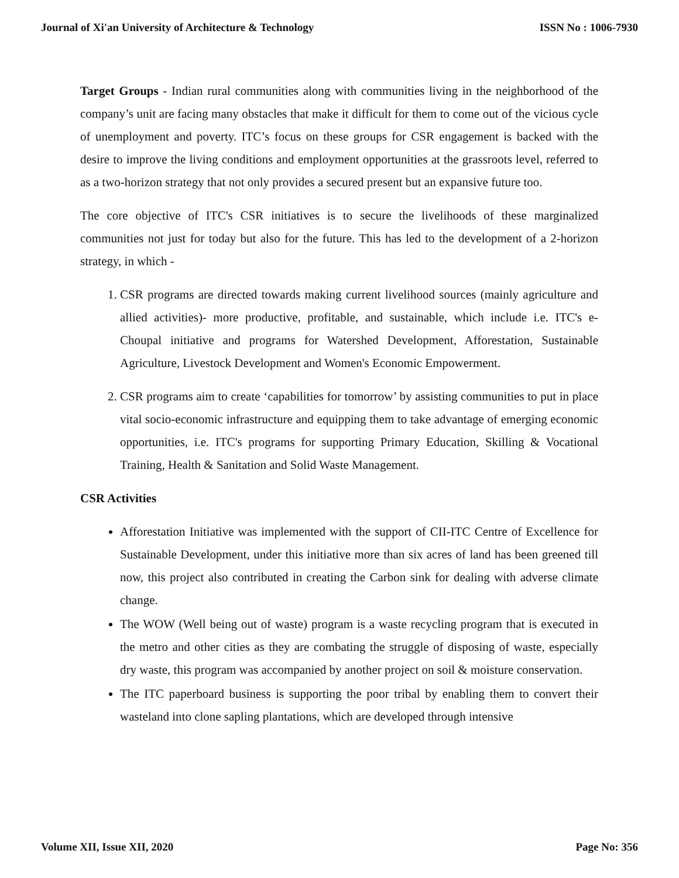Journal of Xi'an University of Architecture & Technology ISSN No : 1006-7930
Target Groups - Indian rural communities along with communities living in the neighborhood of the company’s unit are facing many obstacles that make it difficult for them to come out of the vicious cycle of unemployment and poverty. ITC’s focus on these groups for CSR engagement is backed with the desire to improve the living conditions and employment opportunities at the grassroots level, referred to as a two-horizon strategy that not only provides a secured present but an expansive future too.
The core objective of ITC's CSR initiatives is to secure the livelihoods of these marginalized communities not just for today but also for the future. This has led to the development of a 2-horizon strategy, in which -
1. CSR programs are directed towards making current livelihood sources (mainly agriculture and allied activities)- more productive, profitable, and sustainable, which include i.e. ITC's e-Choupal initiative and programs for Watershed Development, Afforestation, Sustainable Agriculture, Livestock Development and Women's Economic Empowerment.
2. CSR programs aim to create ‘capabilities for tomorrow’ by assisting communities to put in place vital socio-economic infrastructure and equipping them to take advantage of emerging economic opportunities, i.e. ITC's programs for supporting Primary Education, Skilling & Vocational Training, Health & Sanitation and Solid Waste Management.
CSR Activities
Afforestation Initiative was implemented with the support of CII-ITC Centre of Excellence for Sustainable Development, under this initiative more than six acres of land has been greened till now, this project also contributed in creating the Carbon sink for dealing with adverse climate change.
The WOW (Well being out of waste) program is a waste recycling program that is executed in the metro and other cities as they are combating the struggle of disposing of waste, especially dry waste, this program was accompanied by another project on soil & moisture conservation.
The ITC paperboard business is supporting the poor tribal by enabling them to convert their wasteland into clone sapling plantations, which are developed through intensive
Volume XII, Issue XII, 2020 Page No: 356